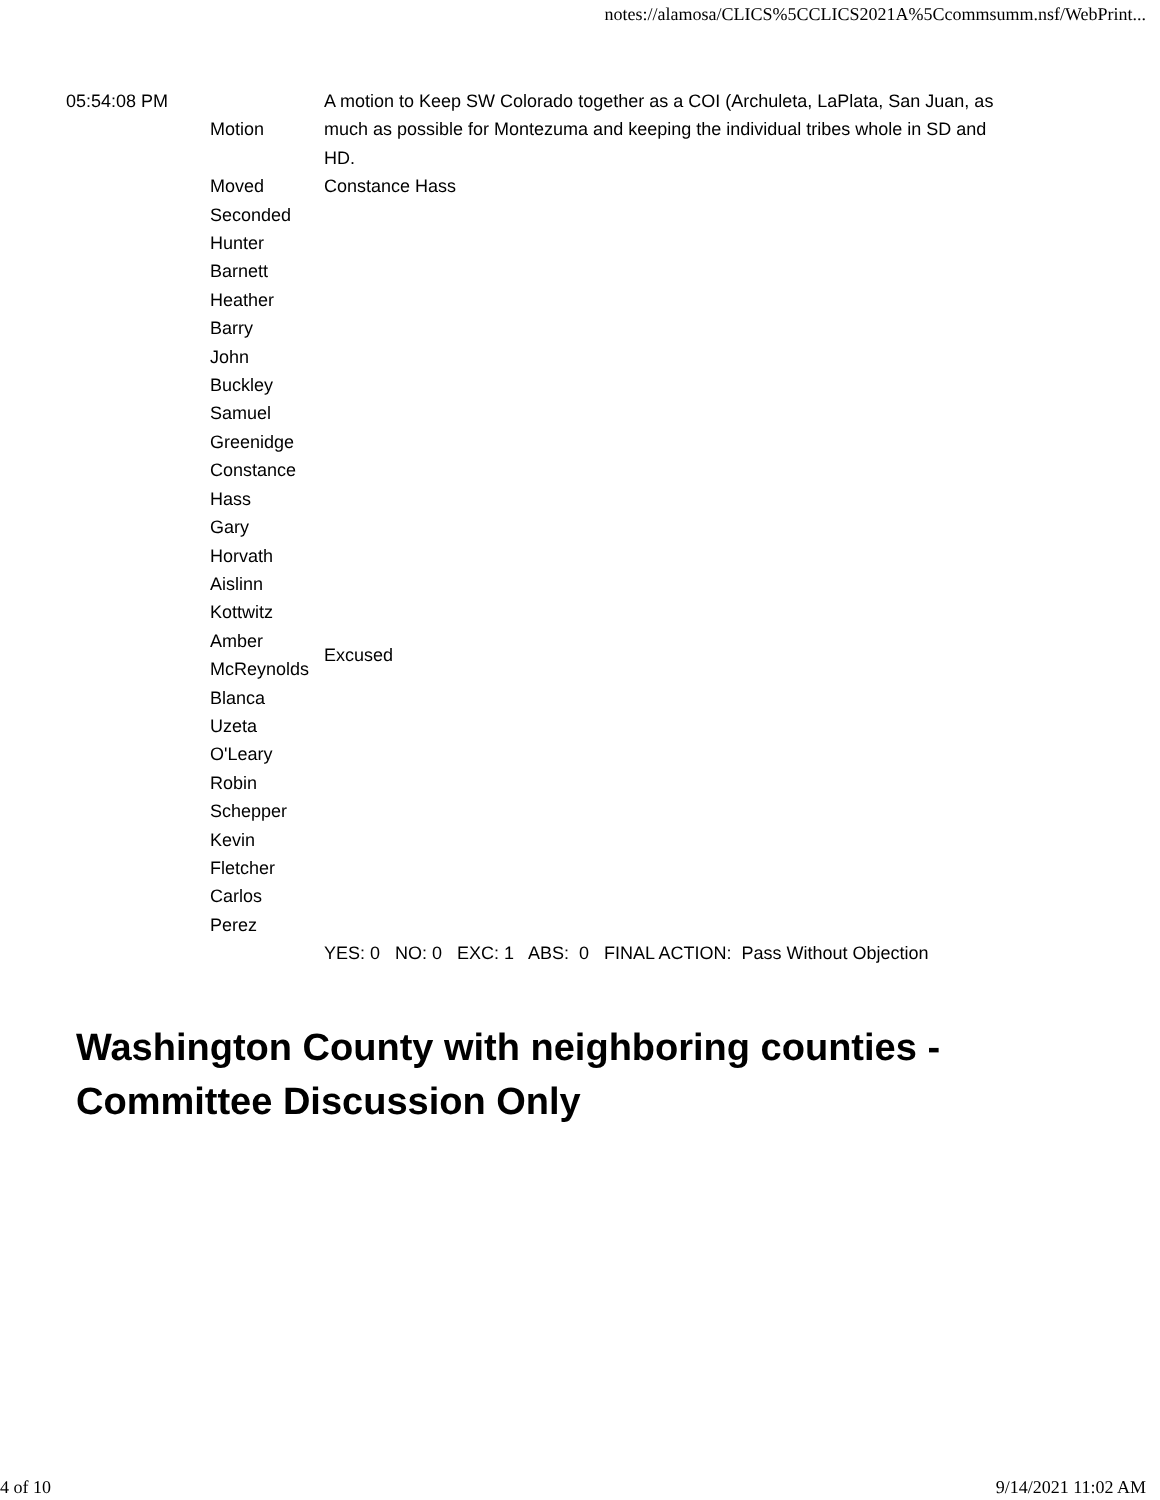notes://alamosa/CLICS%5CCLICS2021A%5Ccommsumm.nsf/WebPrint...
| 05:54:08 PM | Motion | A motion to Keep SW Colorado together as a COI (Archuleta, LaPlata, San Juan, as much as possible for Montezuma and keeping the individual tribes whole in SD and HD. |
| | Moved | Constance Hass |
| | Seconded | |
| | Hunter Barnett | |
| | Heather Barry | |
| | John Buckley | |
| | Samuel Greenidge | |
| | Constance Hass | |
| | Gary Horvath | |
| | Aislinn Kottwitz | |
| | Amber McReynolds | Excused |
| | Blanca Uzeta O'Leary | |
| | Robin Schepper | |
| | Kevin Fletcher | |
| | Carlos Perez | |
| | | YES: 0 NO: 0 EXC: 1 ABS: 0 FINAL ACTION: Pass Without Objection |
Washington County with neighboring counties - Committee Discussion Only
4 of 10 9/14/2021 11:02 AM